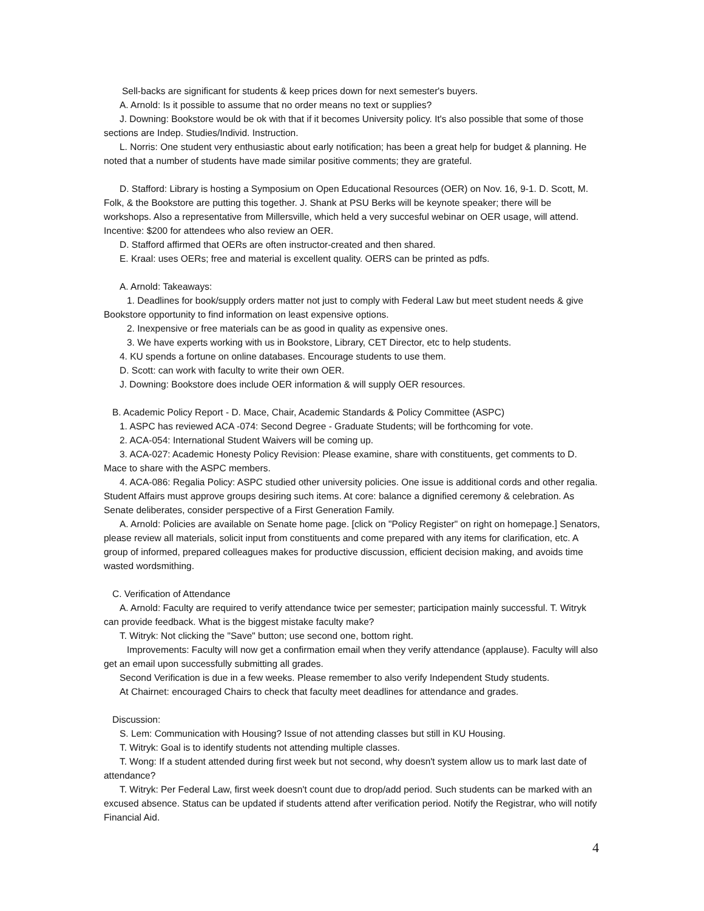Sell-backs are significant for students & keep prices down for next semester's buyers.
A. Arnold: Is it possible to assume that no order means no text or supplies?
J. Downing: Bookstore would be ok with that if it becomes University policy. It's also possible that some of those sections are Indep. Studies/Individ. Instruction.
L. Norris: One student very enthusiastic about early notification; has been a great help for budget & planning. He noted that a number of students have made similar positive comments; they are grateful.
D. Stafford: Library is hosting a Symposium on Open Educational Resources (OER) on Nov. 16, 9-1. D. Scott, M. Folk, & the Bookstore are putting this together. J. Shank at PSU Berks will be keynote speaker; there will be workshops. Also a representative from Millersville, which held a very succesful webinar on OER usage, will attend. Incentive: $200 for attendees who also review an OER.
D. Stafford affirmed that OERs are often instructor-created and then shared.
E. Kraal: uses OERs; free and material is excellent quality. OERS can be printed as pdfs.
A. Arnold: Takeaways:
1. Deadlines for book/supply orders matter not just to comply with Federal Law but meet student needs & give Bookstore opportunity to find information on least expensive options.
2. Inexpensive or free materials can be as good in quality as expensive ones.
3. We have experts working with us in Bookstore, Library, CET Director, etc to help students.
4. KU spends a fortune on online databases. Encourage students to use them.
D. Scott: can work with faculty to write their own OER.
J. Downing: Bookstore does include OER information & will supply OER resources.
B. Academic Policy Report - D. Mace, Chair, Academic Standards & Policy Committee (ASPC)
1. ASPC has reviewed ACA -074: Second Degree - Graduate Students; will be forthcoming for vote.
2. ACA-054: International Student Waivers will be coming up.
3. ACA-027: Academic Honesty Policy Revision: Please examine, share with constituents, get comments to D. Mace to share with the ASPC members.
4. ACA-086: Regalia Policy: ASPC studied other university policies. One issue is additional cords and other regalia. Student Affairs must approve groups desiring such items. At core: balance a dignified ceremony & celebration. As Senate deliberates, consider perspective of a First Generation Family.
A. Arnold: Policies are available on Senate home page. [click on "Policy Register" on right on homepage.] Senators, please review all materials, solicit input from constituents and come prepared with any items for clarification, etc. A group of informed, prepared colleagues makes for productive discussion, efficient decision making, and avoids time wasted wordsmithing.
C. Verification of Attendance
A. Arnold: Faculty are required to verify attendance twice per semester; participation mainly successful. T. Witryk can provide feedback. What is the biggest mistake faculty make?
T. Witryk: Not clicking the "Save" button; use second one, bottom right.
Improvements: Faculty will now get a confirmation email when they verify attendance (applause). Faculty will also get an email upon successfully submitting all grades.
Second Verification is due in a few weeks. Please remember to also verify Independent Study students.
At Chairnet: encouraged Chairs to check that faculty meet deadlines for attendance and grades.
Discussion:
S. Lem: Communication with Housing? Issue of not attending classes but still in KU Housing.
T. Witryk: Goal is to identify students not attending multiple classes.
T. Wong: If a student attended during first week but not second, why doesn't system allow us to mark last date of attendance?
T. Witryk: Per Federal Law, first week doesn't count due to drop/add period. Such students can be marked with an excused absence. Status can be updated if students attend after verification period. Notify the Registrar, who will notify Financial Aid.
4